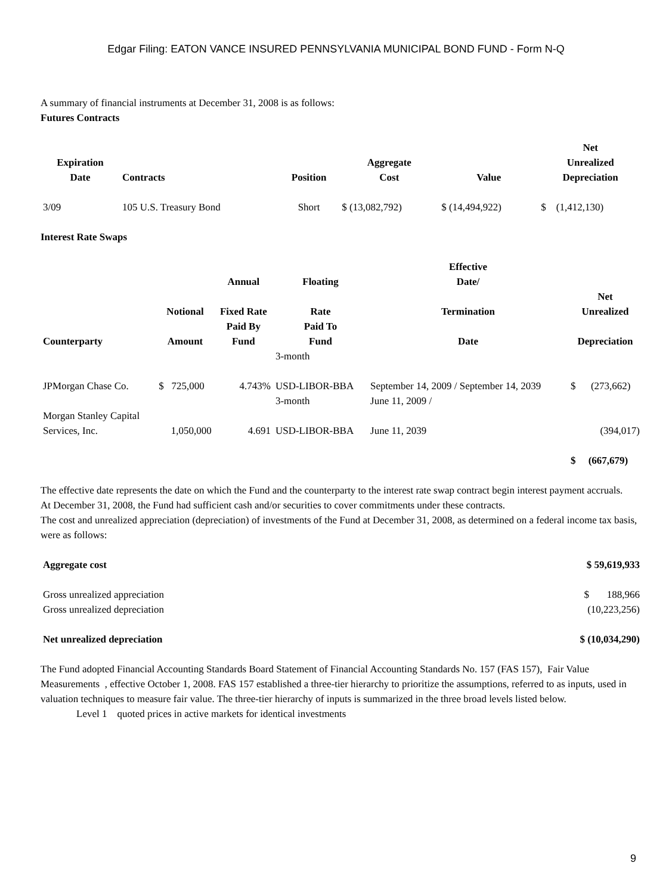Edgar Filing: EATON VANCE INSURED PENNSYLVANIA MUNICIPAL BOND FUND - Form N-Q
A summary of financial instruments at December 31, 2008 is as follows:
Futures Contracts
| Expiration Date | Contracts | Position | Aggregate Cost | Value | Net Unrealized Depreciation |
| --- | --- | --- | --- | --- | --- |
| 3/09 | 105 U.S. Treasury Bond | Short | $ (13,082,792) | $ (14,494,922) | $ (1,412,130) |
Interest Rate Swaps
| Counterparty | Notional Amount | Annual Fixed Rate Paid By Fund | Floating Rate Paid To Fund | Effective Date/ Termination Date | Net Unrealized Depreciation |
| --- | --- | --- | --- | --- | --- |
| JPMorgan Chase Co. | $ 725,000 | 4.743% | 3-month USD-LIBOR-BBA | September 14, 2009 / September 14, 2039 | $ (273,662) |
| Morgan Stanley Capital Services, Inc. | 1,050,000 | 4.691 | 3-month USD-LIBOR-BBA | June 11, 2009 / June 11, 2039 | (394,017) |
| | | | | | $ (667,679) |
The effective date represents the date on which the Fund and the counterparty to the interest rate swap contract begin interest payment accruals.
At December 31, 2008, the Fund had sufficient cash and/or securities to cover commitments under these contracts.
The cost and unrealized appreciation (depreciation) of investments of the Fund at December 31, 2008, as determined on a federal income tax basis, were as follows:
| Aggregate cost | $ 59,619,933 |
| Gross unrealized appreciation | $ 188,966 |
| Gross unrealized depreciation | (10,223,256) |
| Net unrealized depreciation | $ (10,034,290) |
The Fund adopted Financial Accounting Standards Board Statement of Financial Accounting Standards No. 157 (FAS 157), Fair Value Measurements , effective October 1, 2008. FAS 157 established a three-tier hierarchy to prioritize the assumptions, referred to as inputs, used in valuation techniques to measure fair value. The three-tier hierarchy of inputs is summarized in the three broad levels listed below.
Level 1 quoted prices in active markets for identical investments
9